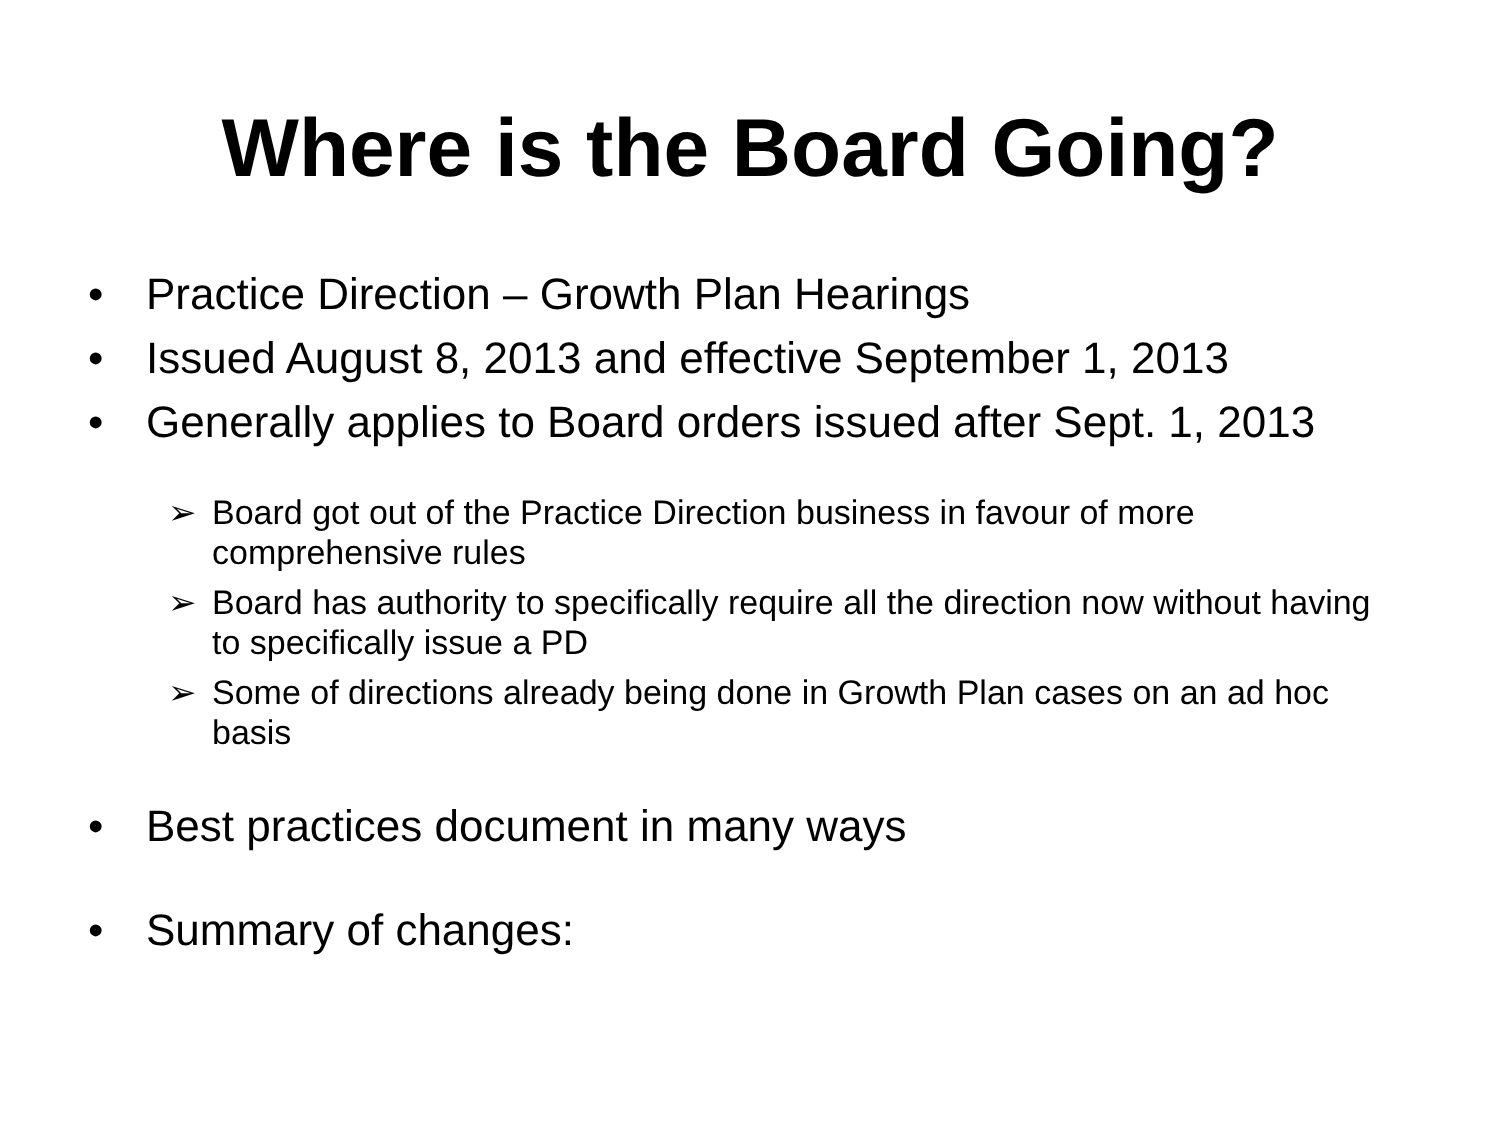Where is the Board Going?
• Practice Direction – Growth Plan Hearings
• Issued August 8, 2013 and effective September 1, 2013
• Generally applies to Board orders issued after Sept. 1, 2013
➢ Board got out of the Practice Direction business in favour of more comprehensive rules
➢ Board has authority to specifically require all the direction now without having to specifically issue a PD
➢ Some of directions already being done in Growth Plan cases on an ad hoc basis
• Best practices document in many ways
• Summary of changes: